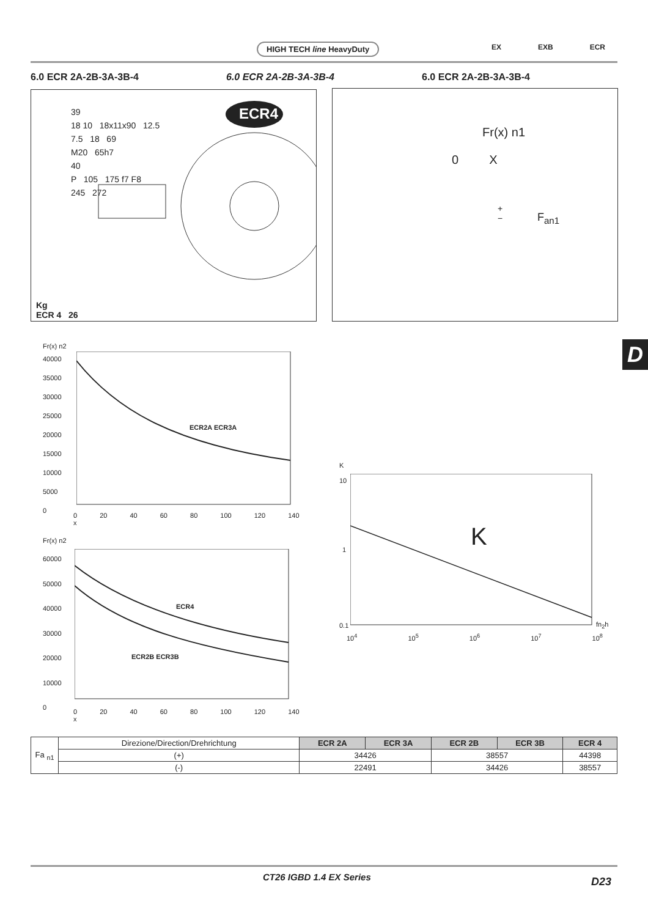HIGH TECH line HeavyDuty EX EXB ECR
6.0 ECR 2A-2B-3A-3B-4 6.0 ECR 2A-2B-3A-3B-4 6.0 ECR 2A-2B-3A-3B-4
39
18 10 18x11x90 12.5
7.5 18 69
M20 65h7
40
P 105 175 f7 F8
245 272
ECR4
Kg
ECR 4 26
Fr(x) n1
0 X
F<sub>an1</sub>
+
−
D
Fr(x) n2
40000
35000
30000
25000
20000
15000
10000
5000
0
ECR2A ECR3A
0 20 40 60 80 100 120 140 x
Fr(x) n2
60000
50000
40000
30000
20000
10000
0
ECR4
ECR2B ECR3B
0 20 40 60 80 100 120 140 x
K
10
1
0.1
K
10<sup>4</sup> 10<sup>5</sup> 10<sup>6</sup> 10<sup>7</sup> 10<sup>8</sup>
fn<sub>2</sub>h
| Fa <sub>n1</sub> | Direzione/Direction/Drehrichtung | ECR 2A | ECR 3A | ECR 2B | ECR 3B | ECR 4 |
| | (+) | 34426 | | 38557 | | 44398 |
| | (-) | 22491 | | 34426 | | 38557 |
CT26 IGBD 1.4 EX Series D23